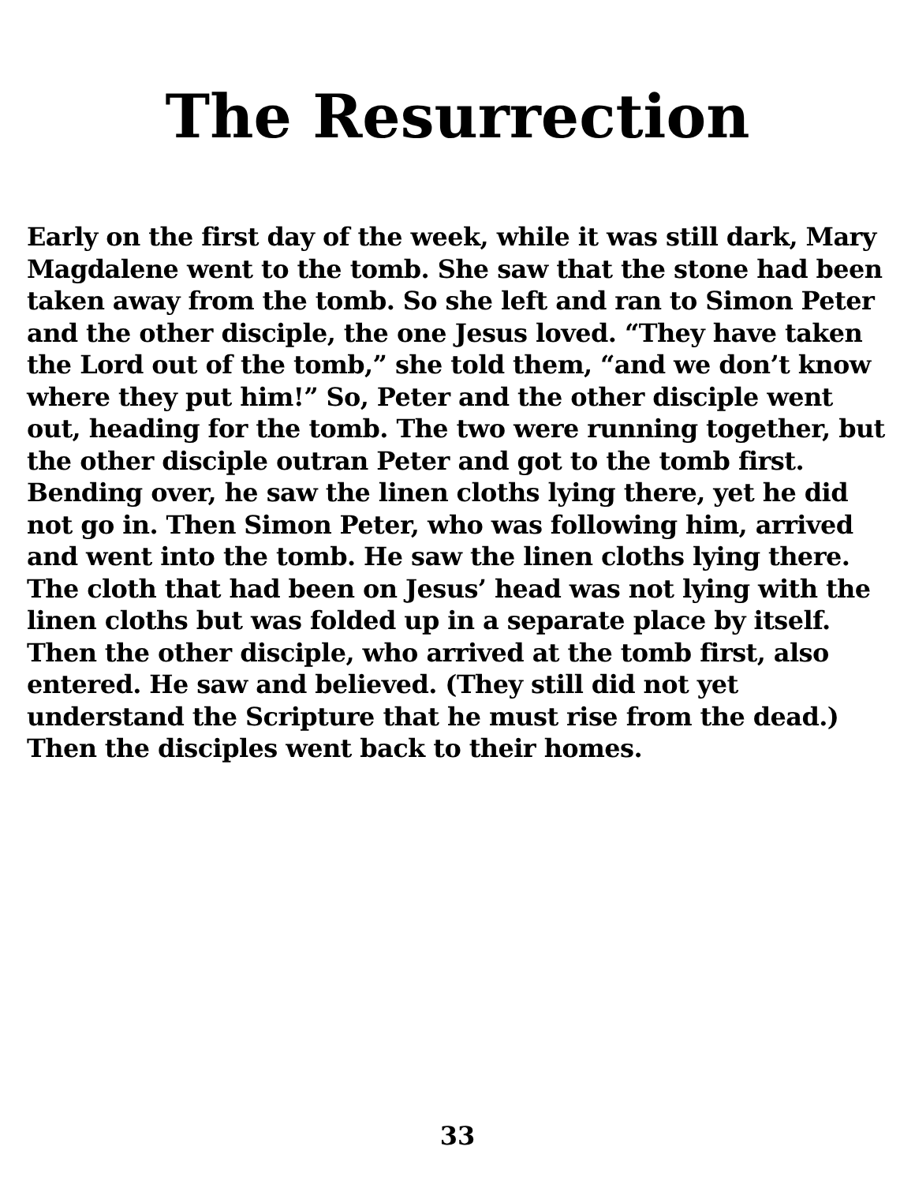The Resurrection
Early on the first day of the week, while it was still dark, Mary Magdalene went to the tomb. She saw that the stone had been taken away from the tomb. So she left and ran to Simon Peter and the other disciple, the one Jesus loved. “They have taken the Lord out of the tomb,” she told them, “and we don’t know where they put him!” So, Peter and the other disciple went out, heading for the tomb. The two were running together, but the other disciple outran Peter and got to the tomb first. Bending over, he saw the linen cloths lying there, yet he did not go in. Then Simon Peter, who was following him, arrived and went into the tomb. He saw the linen cloths lying there. The cloth that had been on Jesus’ head was not lying with the linen cloths but was folded up in a separate place by itself. Then the other disciple, who arrived at the tomb first, also entered. He saw and believed. (They still did not yet understand the Scripture that he must rise from the dead.) Then the disciples went back to their homes.
33